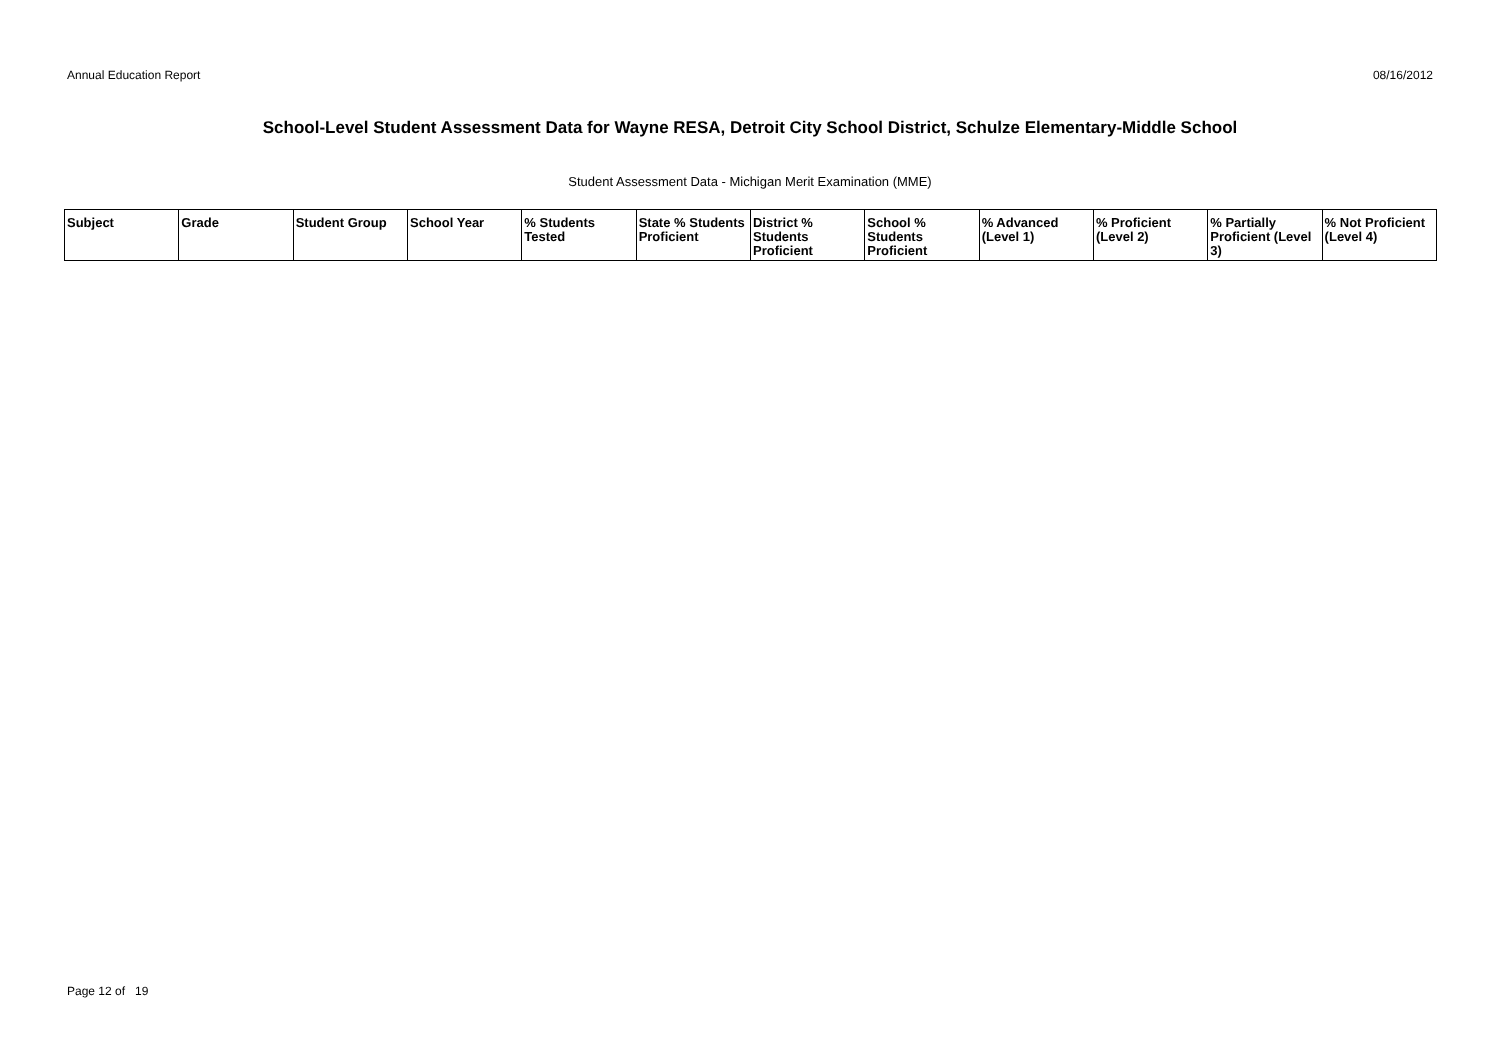Annual Education Report 08/16/2012
School-Level Student Assessment Data for Wayne RESA, Detroit City School District, Schulze Elementary-Middle School
Student Assessment Data - Michigan Merit Examination (MME)
| Subject | Grade | Student Group | School Year | % Students Tested | State % Students Proficient | District % Students Proficient | School % Students Proficient | % Advanced (Level 1) | % Proficient (Level 2) | % Partially Proficient (Level 3) | % Not Proficient (Level 4) |
| --- | --- | --- | --- | --- | --- | --- | --- | --- | --- | --- | --- |
Page 12 of 19